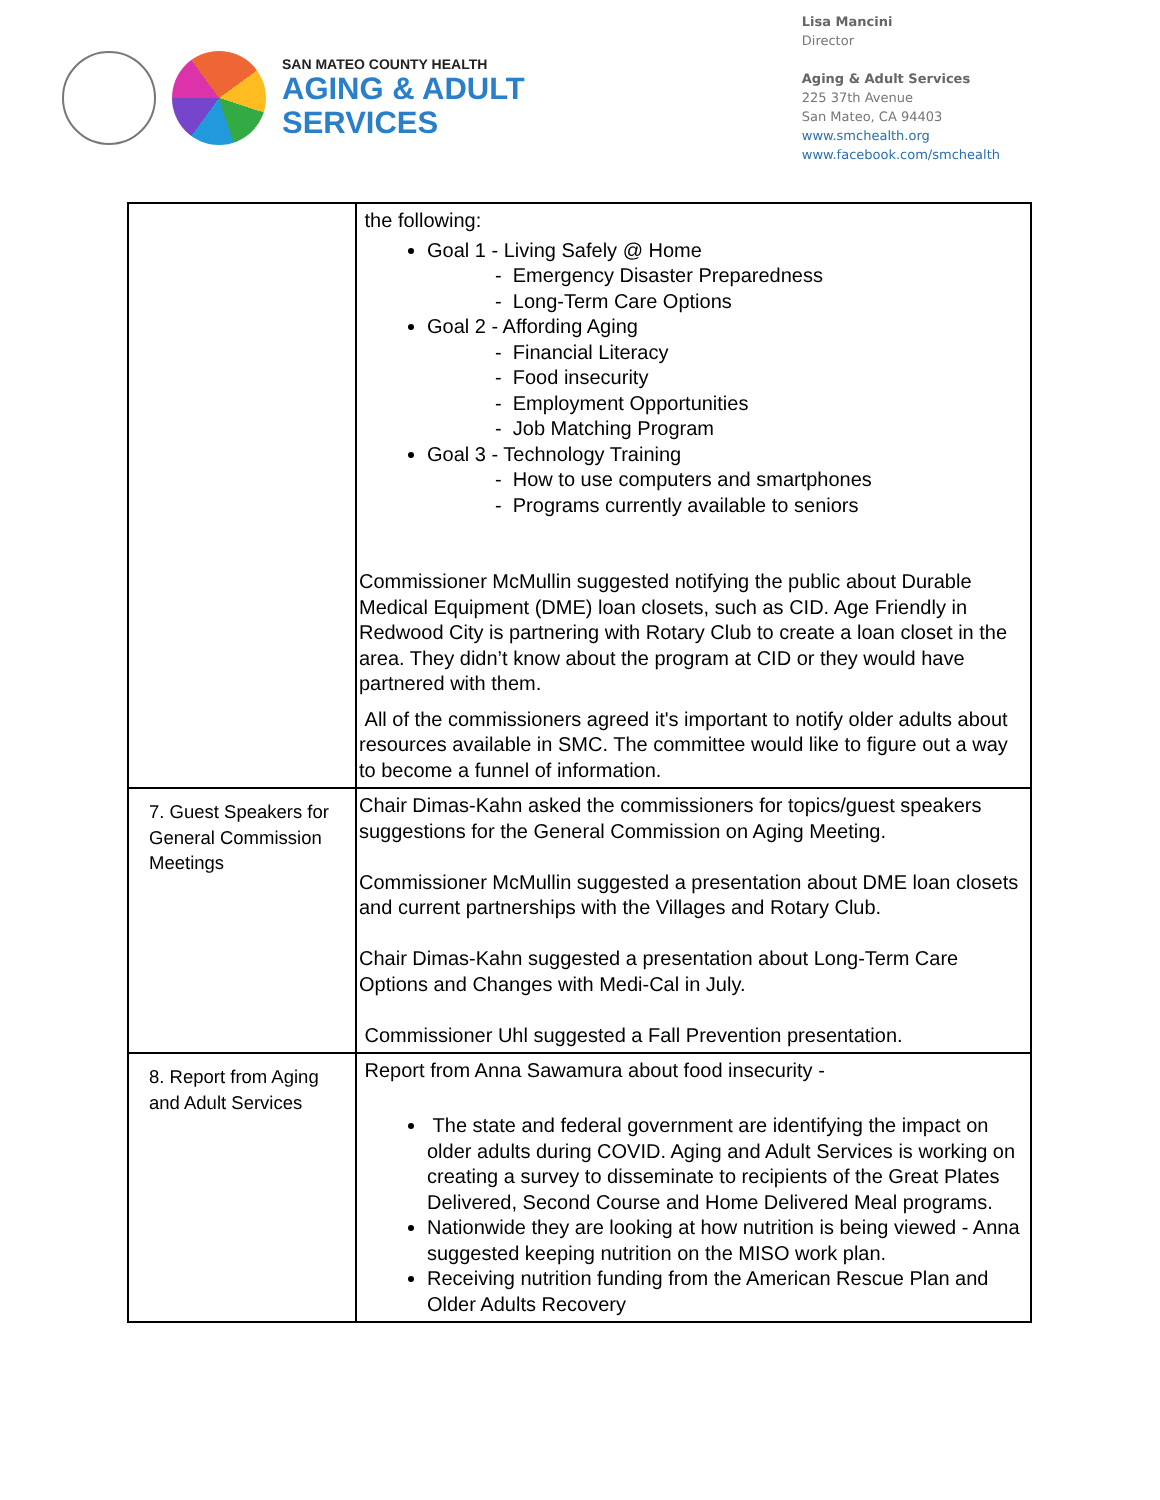SAN MATEO COUNTY HEALTH
AGING & ADULT
SERVICES
Lisa Mancini
Director
Aging & Adult Services
225 37th Avenue
San Mateo, CA 94403
www.smchealth.org
www.facebook.com/smchealth
| | the following: Goal 1 - Living Safely @ Home - Emergency Disaster Preparedness - Long-Term Care Options Goal 2 - Affording Aging - Financial Literacy - Food insecurity - Employment Opportunities - Job Matching Program Goal 3 - Technology Training - How to use computers and smartphones - Programs currently available to seniors Commissioner McMullin suggested notifying the public about Durable Medical Equipment (DME) loan closets, such as CID. Age Friendly in Redwood City is partnering with Rotary Club to create a loan closet in the area. They didn’t know about the program at CID or they would have partnered with them. All of the commissioners agreed it's important to notify older adults about resources available in SMC. The committee would like to figure out a way to become a funnel of information. |
| 7. Guest Speakers for General Commission Meetings | Chair Dimas-Kahn asked the commissioners for topics/guest speakers suggestions for the General Commission on Aging Meeting. Commissioner McMullin suggested a presentation about DME loan closets and current partnerships with the Villages and Rotary Club. Chair Dimas-Kahn suggested a presentation about Long-Term Care Options and Changes with Medi-Cal in July. Commissioner Uhl suggested a Fall Prevention presentation. |
| 8. Report from Aging and Adult Services | Report from Anna Sawamura about food insecurity - The state and federal government are identifying the impact on older adults during COVID. Aging and Adult Services is working on creating a survey to disseminate to recipients of the Great Plates Delivered, Second Course and Home Delivered Meal programs. Nationwide they are looking at how nutrition is being viewed - Anna suggested keeping nutrition on the MISO work plan. Receiving nutrition funding from the American Rescue Plan and Older Adults Recovery |